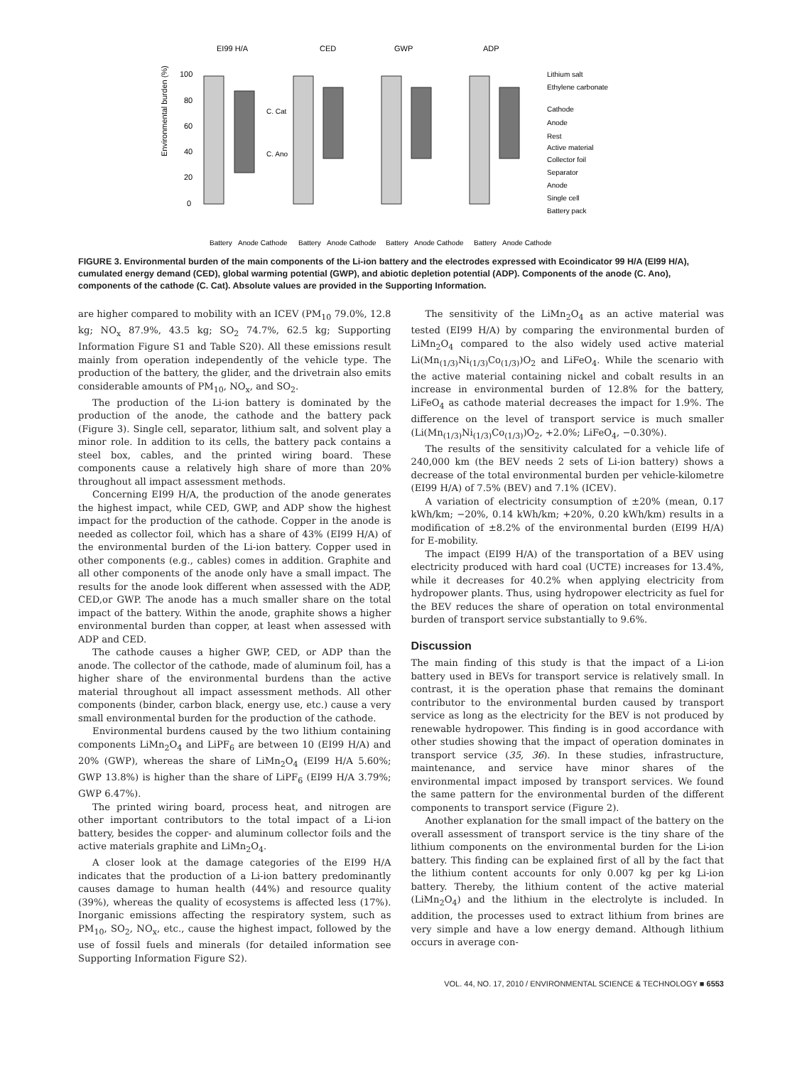EI99 H/A
CED
GWP
ADP
Environmental burden (%)
100
80
60
40
20
0
Lithium salt
Ethylene carbonate
Cathode
Anode
Rest
Active material
Collector foil
Separator
Anode
Single cell
Battery pack
Battery
Anode Cathode
Battery
Anode Cathode
Battery
Anode Cathode
Battery
Anode Cathode
C. Cat
C. Ano
FIGURE 3. Environmental burden of the main components of the Li-ion battery and the electrodes expressed with Ecoindicator 99 H/A (EI99 H/A), cumulated energy demand (CED), global warming potential (GWP), and abiotic depletion potential (ADP). Components of the anode (C. Ano), components of the cathode (C. Cat). Absolute values are provided in the Supporting Information.
are higher compared to mobility with an ICEV (PM<sub>10</sub> 79.0%, 12.8 kg; NO<sub>x</sub> 87.9%, 43.5 kg; SO<sub>2</sub> 74.7%, 62.5 kg; Supporting Information Figure S1 and Table S20). All these emissions result mainly from operation independently of the vehicle type. The production of the battery, the glider, and the drivetrain also emits considerable amounts of PM<sub>10</sub>, NO<sub>x</sub>, and SO<sub>2</sub>.
The production of the Li-ion battery is dominated by the production of the anode, the cathode and the battery pack (Figure 3). Single cell, separator, lithium salt, and solvent play a minor role. In addition to its cells, the battery pack contains a steel box, cables, and the printed wiring board. These components cause a relatively high share of more than 20% throughout all impact assessment methods.
Concerning EI99 H/A, the production of the anode generates the highest impact, while CED, GWP, and ADP show the highest impact for the production of the cathode. Copper in the anode is needed as collector foil, which has a share of 43% (EI99 H/A) of the environmental burden of the Li-ion battery. Copper used in other components (e.g., cables) comes in addition. Graphite and all other components of the anode only have a small impact. The results for the anode look different when assessed with the ADP, CED,or GWP. The anode has a much smaller share on the total impact of the battery. Within the anode, graphite shows a higher environmental burden than copper, at least when assessed with ADP and CED.
The cathode causes a higher GWP, CED, or ADP than the anode. The collector of the cathode, made of aluminum foil, has a higher share of the environmental burdens than the active material throughout all impact assessment methods. All other components (binder, carbon black, energy use, etc.) cause a very small environmental burden for the production of the cathode.
Environmental burdens caused by the two lithium containing components LiMn<sub>2</sub>O<sub>4</sub> and LiPF<sub>6</sub> are between 10 (EI99 H/A) and 20% (GWP), whereas the share of LiMn<sub>2</sub>O<sub>4</sub> (EI99 H/A 5.60%; GWP 13.8%) is higher than the share of LiPF<sub>6</sub> (EI99 H/A 3.79%; GWP 6.47%).
The printed wiring board, process heat, and nitrogen are other important contributors to the total impact of a Li-ion battery, besides the copper- and aluminum collector foils and the active materials graphite and LiMn<sub>2</sub>O<sub>4</sub>.
A closer look at the damage categories of the EI99 H/A indicates that the production of a Li-ion battery predominantly causes damage to human health (44%) and resource quality (39%), whereas the quality of ecosystems is affected less (17%). Inorganic emissions affecting the respiratory system, such as PM<sub>10</sub>, SO<sub>2</sub>, NO<sub>x</sub>, etc., cause the highest impact, followed by the use of fossil fuels and minerals (for detailed information see Supporting Information Figure S2).
The sensitivity of the LiMn<sub>2</sub>O<sub>4</sub> as an active material was tested (EI99 H/A) by comparing the environmental burden of LiMn<sub>2</sub>O<sub>4</sub> compared to the also widely used active material Li(Mn<sub>(1/3)</sub>Ni<sub>(1/3)</sub>Co<sub>(1/3)</sub>)O<sub>2</sub> and LiFeO<sub>4</sub>. While the scenario with the active material containing nickel and cobalt results in an increase in environmental burden of 12.8% for the battery, LiFeO<sub>4</sub> as cathode material decreases the impact for 1.9%. The difference on the level of transport service is much smaller (Li(Mn<sub>(1/3)</sub>Ni<sub>(1/3)</sub>Co<sub>(1/3)</sub>)O<sub>2</sub>, +2.0%; LiFeO<sub>4</sub>, −0.30%).
The results of the sensitivity calculated for a vehicle life of 240,000 km (the BEV needs 2 sets of Li-ion battery) shows a decrease of the total environmental burden per vehicle-kilometre (EI99 H/A) of 7.5% (BEV) and 7.1% (ICEV).
A variation of electricity consumption of ±20% (mean, 0.17 kWh/km; −20%, 0.14 kWh/km; +20%, 0.20 kWh/km) results in a modification of ±8.2% of the environmental burden (EI99 H/A) for E-mobility.
The impact (EI99 H/A) of the transportation of a BEV using electricity produced with hard coal (UCTE) increases for 13.4%, while it decreases for 40.2% when applying electricity from hydropower plants. Thus, using hydropower electricity as fuel for the BEV reduces the share of operation on total environmental burden of transport service substantially to 9.6%.
Discussion
The main finding of this study is that the impact of a Li-ion battery used in BEVs for transport service is relatively small. In contrast, it is the operation phase that remains the dominant contributor to the environmental burden caused by transport service as long as the electricity for the BEV is not produced by renewable hydropower. This finding is in good accordance with other studies showing that the impact of operation dominates in transport service (35, 36). In these studies, infrastructure, maintenance, and service have minor shares of the environmental impact imposed by transport services. We found the same pattern for the environmental burden of the different components to transport service (Figure 2).
Another explanation for the small impact of the battery on the overall assessment of transport service is the tiny share of the lithium components on the environmental burden for the Li-ion battery. This finding can be explained first of all by the fact that the lithium content accounts for only 0.007 kg per kg Li-ion battery. Thereby, the lithium content of the active material (LiMn<sub>2</sub>O<sub>4</sub>) and the lithium in the electrolyte is included. In addition, the processes used to extract lithium from brines are very simple and have a low energy demand. Although lithium occurs in average con-
VOL. 44, NO. 17, 2010 / ENVIRONMENTAL SCIENCE & TECHNOLOGY ■ 6553